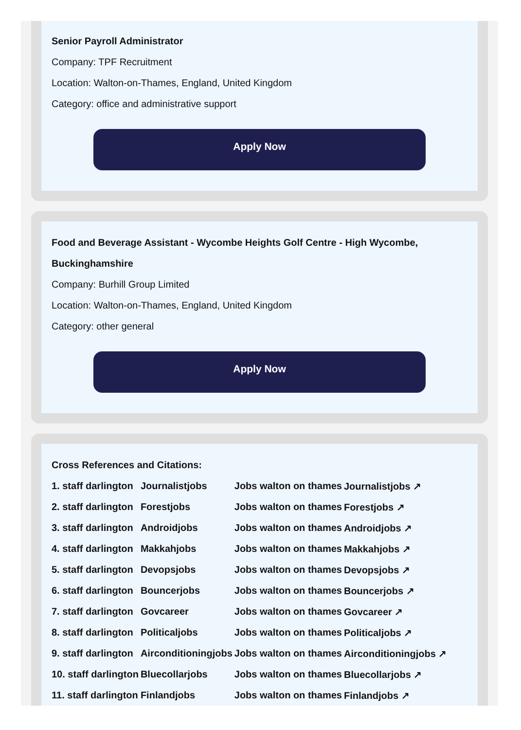Senior Payroll Administrator
Company: TPF Recruitment
Location: Walton-on-Thames, England, United Kingdom
Category: office and administrative support
Apply Now
Food and Beverage Assistant - Wycombe Heights Golf Centre - High Wycombe, Buckinghamshire
Company: Burhill Group Limited
Location: Walton-on-Thames, England, United Kingdom
Category: other general
Apply Now
Cross References and Citations:
| 1. staff darlington | Journalistjobs | Jobs walton on thames | Journalistjobs ↗ |
| 2. staff darlington | Forestjobs | Jobs walton on thames | Forestjobs ↗ |
| 3. staff darlington | Androidjobs | Jobs walton on thames | Androidjobs ↗ |
| 4. staff darlington | Makkahjobs | Jobs walton on thames | Makkahjobs ↗ |
| 5. staff darlington | Devopsjobs | Jobs walton on thames | Devopsjobs ↗ |
| 6. staff darlington | Bouncerjobs | Jobs walton on thames | Bouncerjobs ↗ |
| 7. staff darlington | Govcareer | Jobs walton on thames | Govcareer ↗ |
| 8. staff darlington | Politicaljobs | Jobs walton on thames | Politicaljobs ↗ |
| 9. staff darlington | Airconditioningjobs | Jobs walton on thames | Airconditioningjobs ↗ |
| 10. staff darlington | Bluecollarjobs | Jobs walton on thames | Bluecollarjobs ↗ |
| 11. staff darlington | Finlandjobs | Jobs walton on thames | Finlandjobs ↗ |